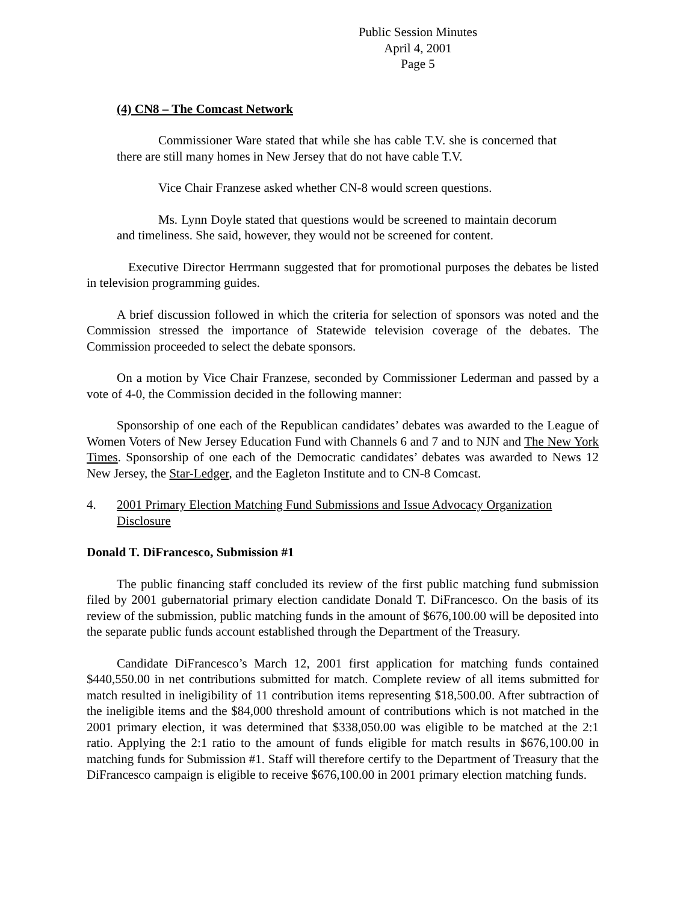Public Session Minutes
April 4, 2001
Page 5
(4) CN8 – The Comcast Network
Commissioner Ware stated that while she has cable T.V. she is concerned that there are still many homes in New Jersey that do not have cable T.V.
Vice Chair Franzese asked whether CN-8 would screen questions.
Ms. Lynn Doyle stated that questions would be screened to maintain decorum and timeliness. She said, however, they would not be screened for content.
Executive Director Herrmann suggested that for promotional purposes the debates be listed in television programming guides.
A brief discussion followed in which the criteria for selection of sponsors was noted and the Commission stressed the importance of Statewide television coverage of the debates. The Commission proceeded to select the debate sponsors.
On a motion by Vice Chair Franzese, seconded by Commissioner Lederman and passed by a vote of 4-0, the Commission decided in the following manner:
Sponsorship of one each of the Republican candidates’ debates was awarded to the League of Women Voters of New Jersey Education Fund with Channels 6 and 7 and to NJN and The New York Times. Sponsorship of one each of the Democratic candidates’ debates was awarded to News 12 New Jersey, the Star-Ledger, and the Eagleton Institute and to CN-8 Comcast.
4. 2001 Primary Election Matching Fund Submissions and Issue Advocacy Organization Disclosure
Donald T. DiFrancesco, Submission #1
The public financing staff concluded its review of the first public matching fund submission filed by 2001 gubernatorial primary election candidate Donald T. DiFrancesco. On the basis of its review of the submission, public matching funds in the amount of $676,100.00 will be deposited into the separate public funds account established through the Department of the Treasury.
Candidate DiFrancesco’s March 12, 2001 first application for matching funds contained $440,550.00 in net contributions submitted for match. Complete review of all items submitted for match resulted in ineligibility of 11 contribution items representing $18,500.00. After subtraction of the ineligible items and the $84,000 threshold amount of contributions which is not matched in the 2001 primary election, it was determined that $338,050.00 was eligible to be matched at the 2:1 ratio. Applying the 2:1 ratio to the amount of funds eligible for match results in $676,100.00 in matching funds for Submission #1. Staff will therefore certify to the Department of Treasury that the DiFrancesco campaign is eligible to receive $676,100.00 in 2001 primary election matching funds.